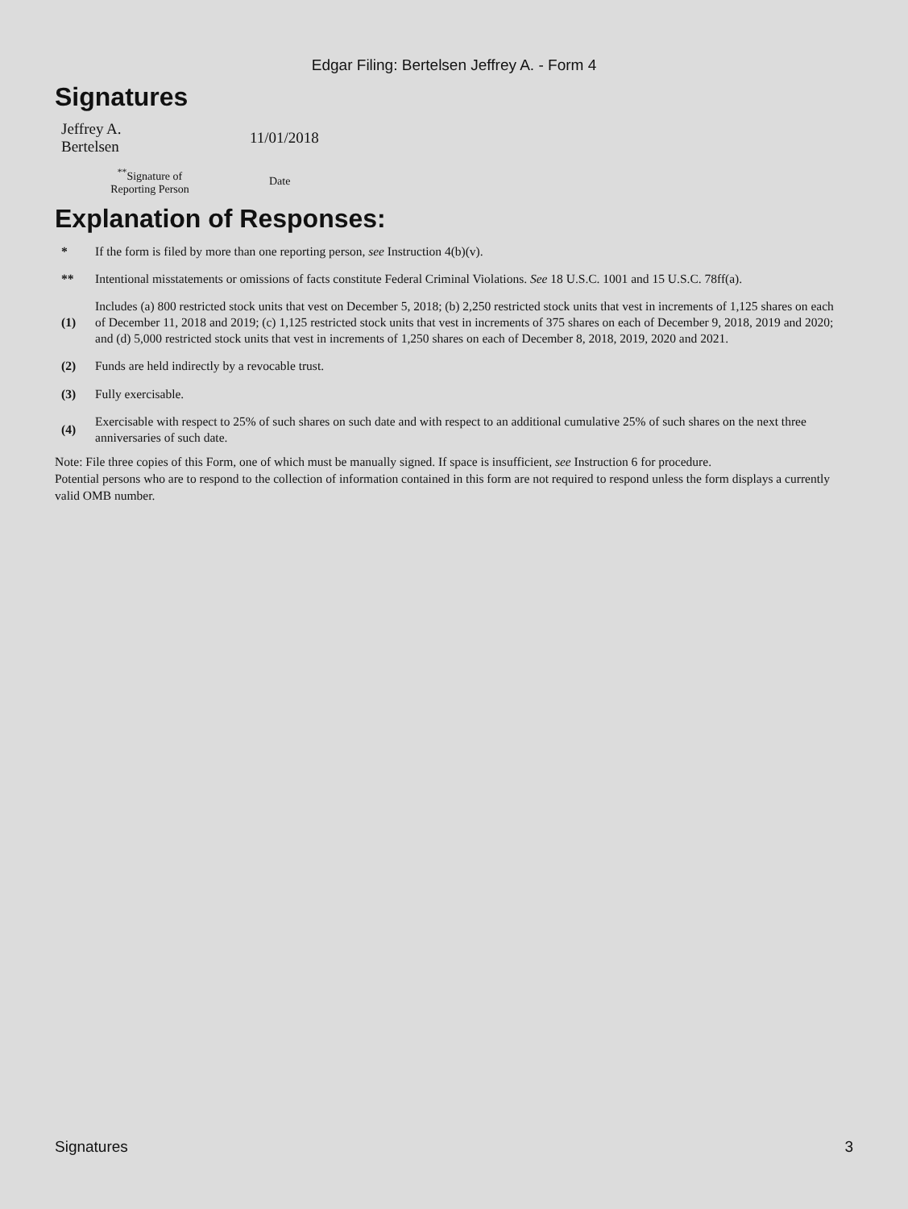Edgar Filing: Bertelsen Jeffrey A. - Form 4
Signatures
| Jeffrey A. Bertelsen | 11/01/2018 |
| <sup>**</sup> Signature of Reporting Person | Date |
Explanation of Responses:
| * | If the form is filed by more than one reporting person, see Instruction 4(b)(v). |
| ** | Intentional misstatements or omissions of facts constitute Federal Criminal Violations. See 18 U.S.C. 1001 and 15 U.S.C. 78ff(a). |
| (1) | Includes (a) 800 restricted stock units that vest on December 5, 2018; (b) 2,250 restricted stock units that vest in increments of 1,125 shares on each of December 11, 2018 and 2019; (c) 1,125 restricted stock units that vest in increments of 375 shares on each of December 9, 2018, 2019 and 2020; and (d) 5,000 restricted stock units that vest in increments of 1,250 shares on each of December 8, 2018, 2019, 2020 and 2021. |
| (2) | Funds are held indirectly by a revocable trust. |
| (3) | Fully exercisable. |
| (4) | Exercisable with respect to 25% of such shares on such date and with respect to an additional cumulative 25% of such shares on the next three anniversaries of such date. |
Note: File three copies of this Form, one of which must be manually signed. If space is insufficient, see Instruction 6 for procedure.
Potential persons who are to respond to the collection of information contained in this form are not required to respond unless the form displays a currently valid OMB number.
Signatures 3